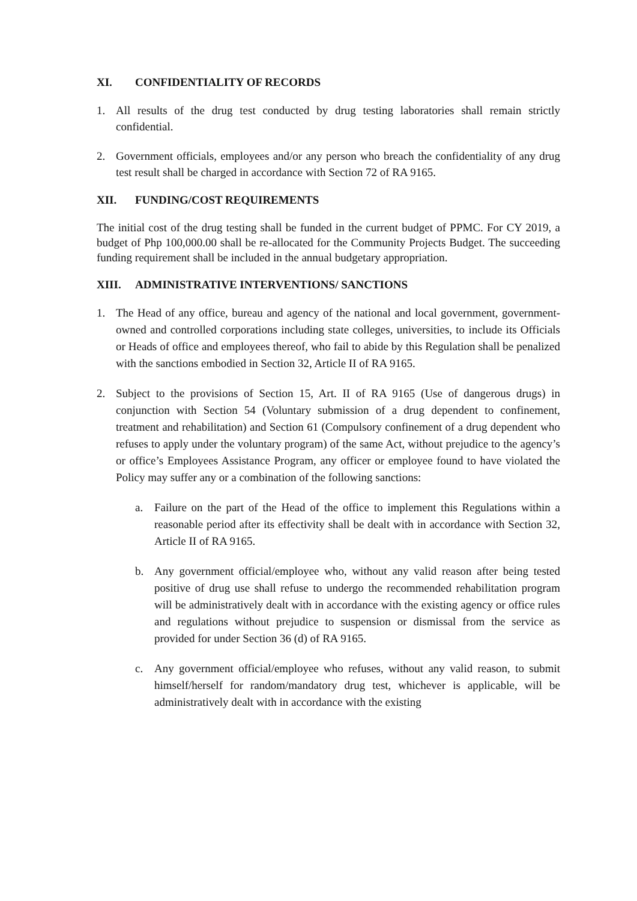XI. CONFIDENTIALITY OF RECORDS
1. All results of the drug test conducted by drug testing laboratories shall remain strictly confidential.
2. Government officials, employees and/or any person who breach the confidentiality of any drug test result shall be charged in accordance with Section 72 of RA 9165.
XII. FUNDING/COST REQUIREMENTS
The initial cost of the drug testing shall be funded in the current budget of PPMC. For CY 2019, a budget of Php 100,000.00 shall be re-allocated for the Community Projects Budget. The succeeding funding requirement shall be included in the annual budgetary appropriation.
XIII. ADMINISTRATIVE INTERVENTIONS/ SANCTIONS
1. The Head of any office, bureau and agency of the national and local government, government-owned and controlled corporations including state colleges, universities, to include its Officials or Heads of office and employees thereof, who fail to abide by this Regulation shall be penalized with the sanctions embodied in Section 32, Article II of RA 9165.
2. Subject to the provisions of Section 15, Art. II of RA 9165 (Use of dangerous drugs) in conjunction with Section 54 (Voluntary submission of a drug dependent to confinement, treatment and rehabilitation) and Section 61 (Compulsory confinement of a drug dependent who refuses to apply under the voluntary program) of the same Act, without prejudice to the agency’s or office’s Employees Assistance Program, any officer or employee found to have violated the Policy may suffer any or a combination of the following sanctions:
a. Failure on the part of the Head of the office to implement this Regulations within a reasonable period after its effectivity shall be dealt with in accordance with Section 32, Article II of RA 9165.
b. Any government official/employee who, without any valid reason after being tested positive of drug use shall refuse to undergo the recommended rehabilitation program will be administratively dealt with in accordance with the existing agency or office rules and regulations without prejudice to suspension or dismissal from the service as provided for under Section 36 (d) of RA 9165.
c. Any government official/employee who refuses, without any valid reason, to submit himself/herself for random/mandatory drug test, whichever is applicable, will be administratively dealt with in accordance with the existing